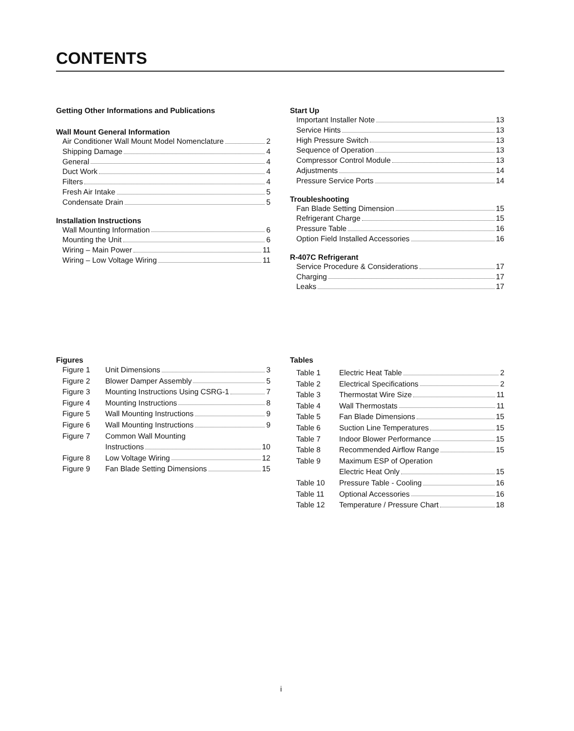CONTENTS
Getting Other Informations and Publications
Wall Mount General Information
Air Conditioner Wall Mount Model Nomenclature 2
Shipping Damage 4
General 4
Duct Work 4
Filters 4
Fresh Air Intake 5
Condensate Drain 5
Installation Instructions
Wall Mounting Information 6
Mounting the Unit 6
Wiring – Main Power 11
Wiring – Low Voltage Wiring 11
Start Up
Important Installer Note 13
Service Hints 13
High Pressure Switch 13
Sequence of Operation 13
Compressor Control Module 13
Adjustments 14
Pressure Service Ports 14
Troubleshooting
Fan Blade Setting Dimension 15
Refrigerant Charge 15
Pressure Table 16
Option Field Installed Accessories 16
R-407C Refrigerant
Service Procedure & Considerations 17
Charging 17
Leaks 17
Figures
Figure 1 Unit Dimensions 3
Figure 2 Blower Damper Assembly 5
Figure 3 Mounting Instructions Using CSRG-1 7
Figure 4 Mounting Instructions 8
Figure 5 Wall Mounting Instructions 9
Figure 6 Wall Mounting Instructions 9
Figure 7 Common Wall Mounting
Instructions 10
Figure 8 Low Voltage Wiring 12
Figure 9 Fan Blade Setting Dimensions 15
Tables
Table 1 Electric Heat Table 2
Table 2 Electrical Specifications 2
Table 3 Thermostat Wire Size 11
Table 4 Wall Thermostats 11
Table 5 Fan Blade Dimensions 15
Table 6 Suction Line Temperatures 15
Table 7 Indoor Blower Performance 15
Table 8 Recommended Airflow Range 15
Table 9 Maximum ESP of Operation
Electric Heat Only 15
Table 10 Pressure Table - Cooling 16
Table 11 Optional Accessories 16
Table 12 Temperature / Pressure Chart 18
i